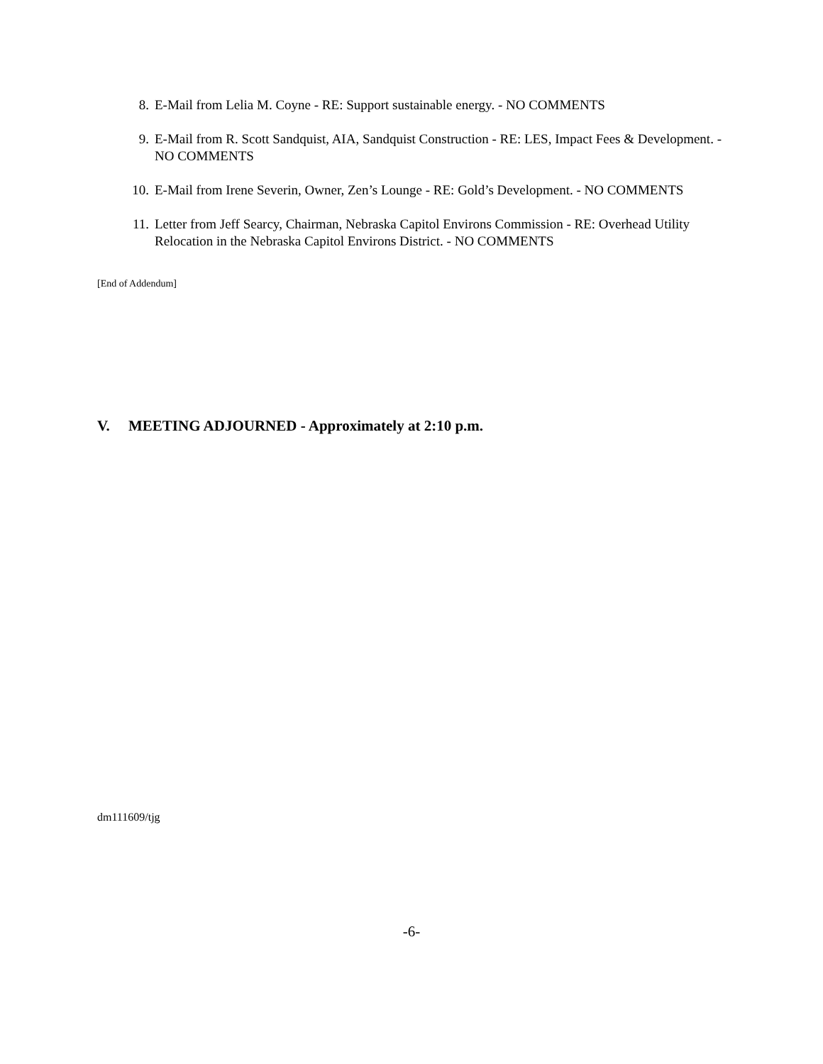8. E-Mail from Lelia M. Coyne - RE: Support sustainable energy. - NO COMMENTS
9. E-Mail from R. Scott Sandquist, AIA, Sandquist Construction - RE: LES, Impact Fees & Development. - NO COMMENTS
10. E-Mail from Irene Severin, Owner, Zen’s Lounge - RE: Gold’s Development. - NO COMMENTS
11. Letter from Jeff Searcy, Chairman, Nebraska Capitol Environs Commission - RE: Overhead Utility Relocation in the Nebraska Capitol Environs District. - NO COMMENTS
[End of Addendum]
V. MEETING ADJOURNED - Approximately at 2:10 p.m.
dm111609/tjg
-6-